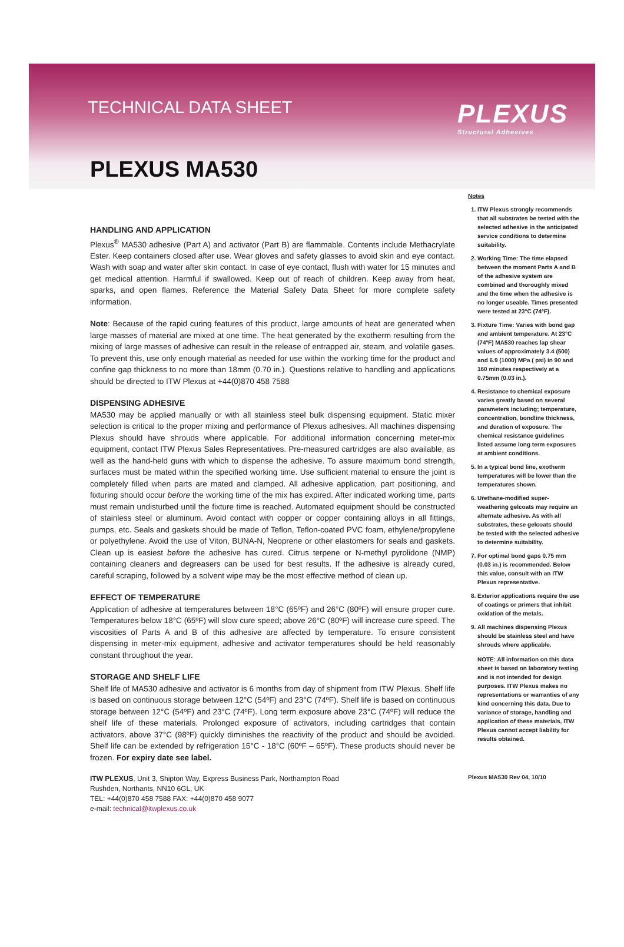TECHNICAL DATA SHEET PLEXUS
Structural Adhesives
PLEXUS MA530
HANDLING AND APPLICATION
Plexus<sup>®</sup> MA530 adhesive (Part A) and activator (Part B) are flammable. Contents include Methacrylate Ester. Keep containers closed after use. Wear gloves and safety glasses to avoid skin and eye contact. Wash with soap and water after skin contact. In case of eye contact, flush with water for 15 minutes and get medical attention. Harmful if swallowed. Keep out of reach of children. Keep away from heat, sparks, and open flames. Reference the Material Safety Data Sheet for more complete safety information.
Note: Because of the rapid curing features of this product, large amounts of heat are generated when large masses of material are mixed at one time. The heat generated by the exotherm resulting from the mixing of large masses of adhesive can result in the release of entrapped air, steam, and volatile gases. To prevent this, use only enough material as needed for use within the working time for the product and confine gap thickness to no more than 18mm (0.70 in.). Questions relative to handling and applications should be directed to ITW Plexus at +44(0)870 458 7588
DISPENSING ADHESIVE
MA530 may be applied manually or with all stainless steel bulk dispensing equipment. Static mixer selection is critical to the proper mixing and performance of Plexus adhesives. All machines dispensing Plexus should have shrouds where applicable. For additional information concerning meter-mix equipment, contact ITW Plexus Sales Representatives. Pre-measured cartridges are also available, as well as the hand-held guns with which to dispense the adhesive. To assure maximum bond strength, surfaces must be mated within the specified working time. Use sufficient material to ensure the joint is completely filled when parts are mated and clamped. All adhesive application, part positioning, and fixturing should occur before the working time of the mix has expired. After indicated working time, parts must remain undisturbed until the fixture time is reached. Automated equipment should be constructed of stainless steel or aluminum. Avoid contact with copper or copper containing alloys in all fittings, pumps, etc. Seals and gaskets should be made of Teflon, Teflon-coated PVC foam, ethylene/propylene or polyethylene. Avoid the use of Viton, BUNA-N, Neoprene or other elastomers for seals and gaskets. Clean up is easiest before the adhesive has cured. Citrus terpene or N-methyl pyrolidone (NMP) containing cleaners and degreasers can be used for best results. If the adhesive is already cured, careful scraping, followed by a solvent wipe may be the most effective method of clean up.
EFFECT OF TEMPERATURE
Application of adhesive at temperatures between 18°C (65ºF) and 26°C (80ºF) will ensure proper cure. Temperatures below 18°C (65ºF) will slow cure speed; above 26°C (80ºF) will increase cure speed. The viscosities of Parts A and B of this adhesive are affected by temperature. To ensure consistent dispensing in meter-mix equipment, adhesive and activator temperatures should be held reasonably constant throughout the year.
STORAGE AND SHELF LIFE
Shelf life of MA530 adhesive and activator is 6 months from day of shipment from ITW Plexus. Shelf life is based on continuous storage between 12°C (54ºF) and 23°C (74ºF). Shelf life is based on continuous storage between 12°C (54ºF) and 23°C (74ºF). Long term exposure above 23°C (74ºF) will reduce the shelf life of these materials. Prolonged exposure of activators, including cartridges that contain activators, above 37°C (98ºF) quickly diminishes the reactivity of the product and should be avoided. Shelf life can be extended by refrigeration 15°C - 18°C (60ºF – 65ºF). These products should never be frozen. For expiry date see label.
ITW PLEXUS, Unit 3, Shipton Way, Express Business Park, Northampton Road
Rushden, Northants, NN10 6GL, UK
TEL: +44(0)870 458 7588 FAX: +44(0)870 458 9077
e-mail: technical@itwplexus.co.uk
Notes
1. ITW Plexus strongly recommends that all substrates be tested with the selected adhesive in the anticipated service conditions to determine suitability.
2. Working Time: The time elapsed between the moment Parts A and B of the adhesive system are combined and thoroughly mixed and the time when the adhesive is no longer useable. Times presented were tested at 23°C (74ºF).
3. Fixture Time: Varies with bond gap and ambient temperature. At 23°C (74ºF) MA530 reaches lap shear values of approximately 3.4 (500) and 6.9 (1000) MPa ( psi) in 90 and 160 minutes respectively at a 0.75mm (0.03 in.).
4. Resistance to chemical exposure varies greatly based on several parameters including; temperature, concentration, bondline thickness, and duration of exposure. The chemical resistance guidelines listed assume long term exposures at ambient conditions.
5. In a typical bond line, exotherm temperatures will be lower than the temperatures shown.
6. Urethane-modified super-weathering gelcoats may require an alternate adhesive. As with all substrates, these gelcoats should be tested with the selected adhesive to determine suitability.
7. For optimal bond gaps 0.75 mm (0.03 in.) is recommended. Below this value, consult with an ITW Plexus representative.
8. Exterior applications require the use of coatings or primers that inhibit oxidation of the metals.
9. All machines dispensing Plexus should be stainless steel and have shrouds where applicable.
NOTE: All information on this data sheet is based on laboratory testing and is not intended for design purposes. ITW Plexus makes no representations or warranties of any kind concerning this data. Due to variance of storage, handling and application of these materials, ITW Plexus cannot accept liability for results obtained.
Plexus MA530 Rev 04, 10/10